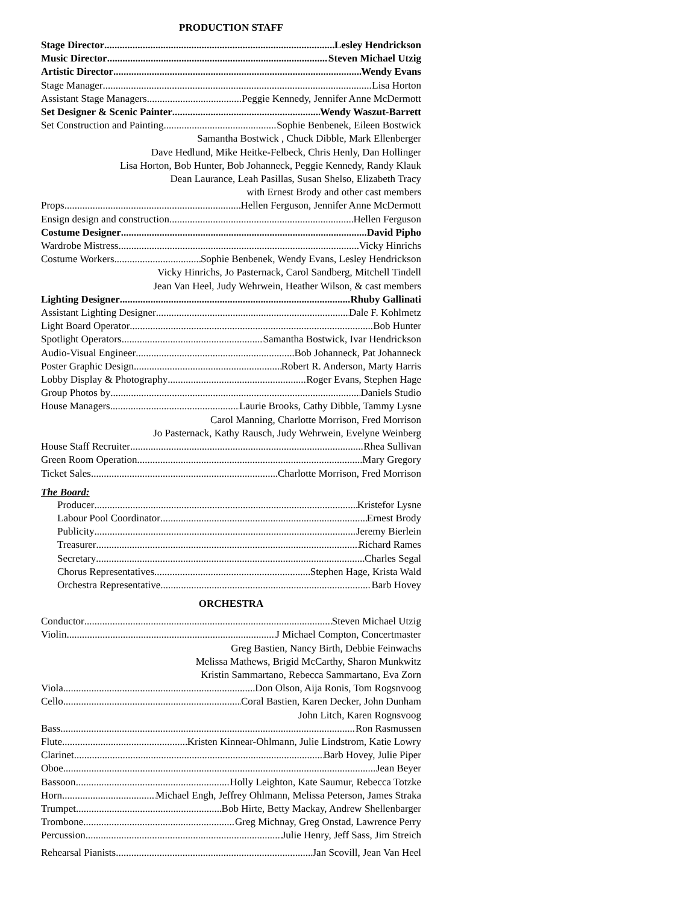PRODUCTION STAFF
Stage Director Lesley Hendrickson
Music Director Steven Michael Utzig
Artistic Director Wendy Evans
Stage Manager Lisa Horton
Assistant Stage Managers Peggie Kennedy, Jennifer Anne McDermott
Set Designer & Scenic Painter Wendy Waszut-Barrett
Set Construction and Painting Sophie Benbenek, Eileen Bostwick
Samantha Bostwick , Chuck Dibble, Mark Ellenberger
Dave Hedlund, Mike Heitke-Felbeck, Chris Henly, Dan Hollinger
Lisa Horton, Bob Hunter, Bob Johanneck, Peggie Kennedy, Randy Klauk
Dean Laurance, Leah Pasillas, Susan Shelso, Elizabeth Tracy
with Ernest Brody and other cast members
Props Hellen Ferguson, Jennifer Anne McDermott
Ensign design and construction Hellen Ferguson
Costume Designer David Pipho
Wardrobe Mistress Vicky Hinrichs
Costume Workers Sophie Benbenek, Wendy Evans, Lesley Hendrickson
Vicky Hinrichs, Jo Pasternack, Carol Sandberg, Mitchell Tindell
Jean Van Heel, Judy Wehrwein, Heather Wilson, & cast members
Lighting Designer Rhuby Gallinati
Assistant Lighting Designer Dale F. Kohlmetz
Light Board Operator Bob Hunter
Spotlight Operators Samantha Bostwick, Ivar Hendrickson
Audio-Visual Engineer Bob Johanneck, Pat Johanneck
Poster Graphic Design Robert R. Anderson, Marty Harris
Lobby Display & Photography Roger Evans, Stephen Hage
Group Photos by Daniels Studio
House Managers Laurie Brooks, Cathy Dibble, Tammy Lysne
Carol Manning, Charlotte Morrison, Fred Morrison
Jo Pasternack, Kathy Rausch, Judy Wehrwein, Evelyne Weinberg
House Staff Recruiter Rhea Sullivan
Green Room Operation Mary Gregory
Ticket Sales Charlotte Morrison, Fred Morrison
The Board:
Producer Kristefor Lysne
Labour Pool Coordinator Ernest Brody
Publicity Jeremy Bierlein
Treasurer Richard Rames
Secretary Charles Segal
Chorus Representatives Stephen Hage, Krista Wald
Orchestra Representative Barb Hovey
ORCHESTRA
Conductor Steven Michael Utzig
Violin J Michael Compton, Concertmaster
Greg Bastien, Nancy Birth, Debbie Feinwachs
Melissa Mathews, Brigid McCarthy, Sharon Munkwitz
Kristin Sammartano, Rebecca Sammartano, Eva Zorn
Viola Don Olson, Aija Ronis, Tom Rogsnvoog
Cello Coral Bastien, Karen Decker, John Dunham
John Litch, Karen Rognsvoog
Bass Ron Rasmussen
Flute Kristen Kinnear-Ohlmann, Julie Lindstrom, Katie Lowry
Clarinet Barb Hovey, Julie Piper
Oboe Jean Beyer
Bassoon Holly Leighton, Kate Saumur, Rebecca Totzke
Horn Michael Engh, Jeffrey Ohlmann, Melissa Peterson, James Straka
Trumpet Bob Hirte, Betty Mackay, Andrew Shellenbarger
Trombone Greg Michnay, Greg Onstad, Lawrence Perry
Percussion Julie Henry, Jeff Sass, Jim Streich
Rehearsal Pianists Jan Scovill, Jean Van Heel